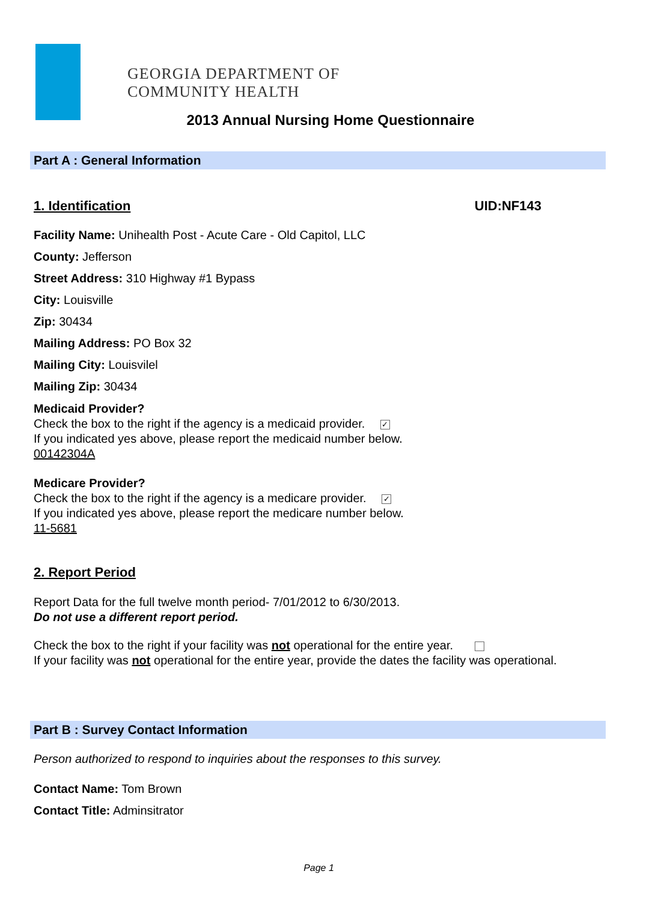GEORGIA DEPARTMENT OF
COMMUNITY HEALTH
2013 Annual Nursing Home Questionnaire
Part A : General Information
1. Identification UID:NF143
Facility Name: Unihealth Post - Acute Care - Old Capitol, LLC
County: Jefferson
Street Address: 310 Highway #1 Bypass
City: Louisville
Zip: 30434
Mailing Address: PO Box 32
Mailing City: Louisvilel
Mailing Zip: 30434
Medicaid Provider?
Check the box to the right if the agency is a medicaid provider. ✓
If you indicated yes above, please report the medicaid number below.
00142304A
Medicare Provider?
Check the box to the right if the agency is a medicare provider. ✓
If you indicated yes above, please report the medicare number below.
11-5681
2. Report Period
Report Data for the full twelve month period- 7/01/2012 to 6/30/2013.
Do not use a different report period.
Check the box to the right if your facility was not operational for the entire year.
If your facility was not operational for the entire year, provide the dates the facility was operational.
Part B : Survey Contact Information
Person authorized to respond to inquiries about the responses to this survey.
Contact Name: Tom Brown
Contact Title: Adminsitrator
Page 1